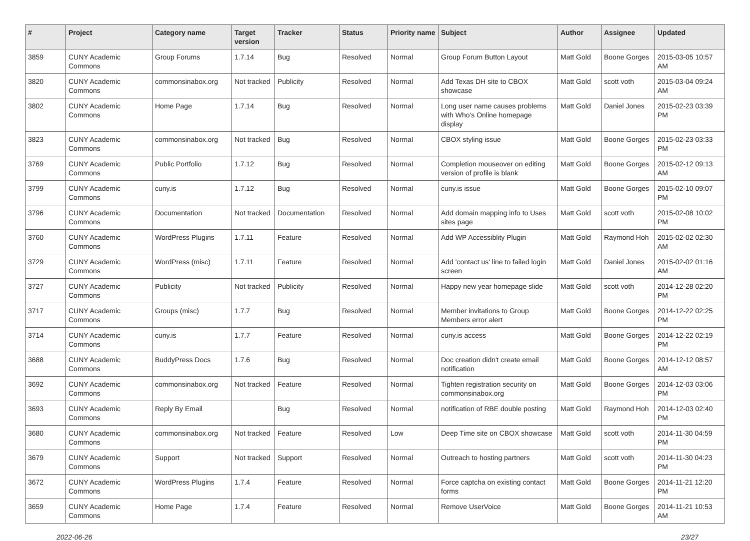| # | Project | Category name | Target version | Tracker | Status | Priority name | Subject | Author | Assignee | Updated |
| --- | --- | --- | --- | --- | --- | --- | --- | --- | --- | --- |
| 3859 | CUNY Academic Commons | Group Forums | 1.7.14 | Bug | Resolved | Normal | Group Forum Button Layout | Matt Gold | Boone Gorges | 2015-03-05 10:57 AM |
| 3820 | CUNY Academic Commons | commonsinabox.org | Not tracked | Publicity | Resolved | Normal | Add Texas DH site to CBOX showcase | Matt Gold | scott voth | 2015-03-04 09:24 AM |
| 3802 | CUNY Academic Commons | Home Page | 1.7.14 | Bug | Resolved | Normal | Long user name causes problems with Who's Online homepage display | Matt Gold | Daniel Jones | 2015-02-23 03:39 PM |
| 3823 | CUNY Academic Commons | commonsinabox.org | Not tracked | Bug | Resolved | Normal | CBOX styling issue | Matt Gold | Boone Gorges | 2015-02-23 03:33 PM |
| 3769 | CUNY Academic Commons | Public Portfolio | 1.7.12 | Bug | Resolved | Normal | Completion mouseover on editing version of profile is blank | Matt Gold | Boone Gorges | 2015-02-12 09:13 AM |
| 3799 | CUNY Academic Commons | cuny.is | 1.7.12 | Bug | Resolved | Normal | cuny.is issue | Matt Gold | Boone Gorges | 2015-02-10 09:07 PM |
| 3796 | CUNY Academic Commons | Documentation | Not tracked | Documentation | Resolved | Normal | Add domain mapping info to Uses sites page | Matt Gold | scott voth | 2015-02-08 10:02 PM |
| 3760 | CUNY Academic Commons | WordPress Plugins | 1.7.11 | Feature | Resolved | Normal | Add WP Accessiblity Plugin | Matt Gold | Raymond Hoh | 2015-02-02 02:30 AM |
| 3729 | CUNY Academic Commons | WordPress (misc) | 1.7.11 | Feature | Resolved | Normal | Add 'contact us' line to failed login screen | Matt Gold | Daniel Jones | 2015-02-02 01:16 AM |
| 3727 | CUNY Academic Commons | Publicity | Not tracked | Publicity | Resolved | Normal | Happy new year homepage slide | Matt Gold | scott voth | 2014-12-28 02:20 PM |
| 3717 | CUNY Academic Commons | Groups (misc) | 1.7.7 | Bug | Resolved | Normal | Member invitations to Group Members error alert | Matt Gold | Boone Gorges | 2014-12-22 02:25 PM |
| 3714 | CUNY Academic Commons | cuny.is | 1.7.7 | Feature | Resolved | Normal | cuny.is access | Matt Gold | Boone Gorges | 2014-12-22 02:19 PM |
| 3688 | CUNY Academic Commons | BuddyPress Docs | 1.7.6 | Bug | Resolved | Normal | Doc creation didn't create email notification | Matt Gold | Boone Gorges | 2014-12-12 08:57 AM |
| 3692 | CUNY Academic Commons | commonsinabox.org | Not tracked | Feature | Resolved | Normal | Tighten registration security on commonsinabox.org | Matt Gold | Boone Gorges | 2014-12-03 03:06 PM |
| 3693 | CUNY Academic Commons | Reply By Email | | Bug | Resolved | Normal | notification of RBE double posting | Matt Gold | Raymond Hoh | 2014-12-03 02:40 PM |
| 3680 | CUNY Academic Commons | commonsinabox.org | Not tracked | Feature | Resolved | Low | Deep Time site on CBOX showcase | Matt Gold | scott voth | 2014-11-30 04:59 PM |
| 3679 | CUNY Academic Commons | Support | Not tracked | Support | Resolved | Normal | Outreach to hosting partners | Matt Gold | scott voth | 2014-11-30 04:23 PM |
| 3672 | CUNY Academic Commons | WordPress Plugins | 1.7.4 | Feature | Resolved | Normal | Force captcha on existing contact forms | Matt Gold | Boone Gorges | 2014-11-21 12:20 PM |
| 3659 | CUNY Academic Commons | Home Page | 1.7.4 | Feature | Resolved | Normal | Remove UserVoice | Matt Gold | Boone Gorges | 2014-11-21 10:53 AM |
2022-06-26 23/27